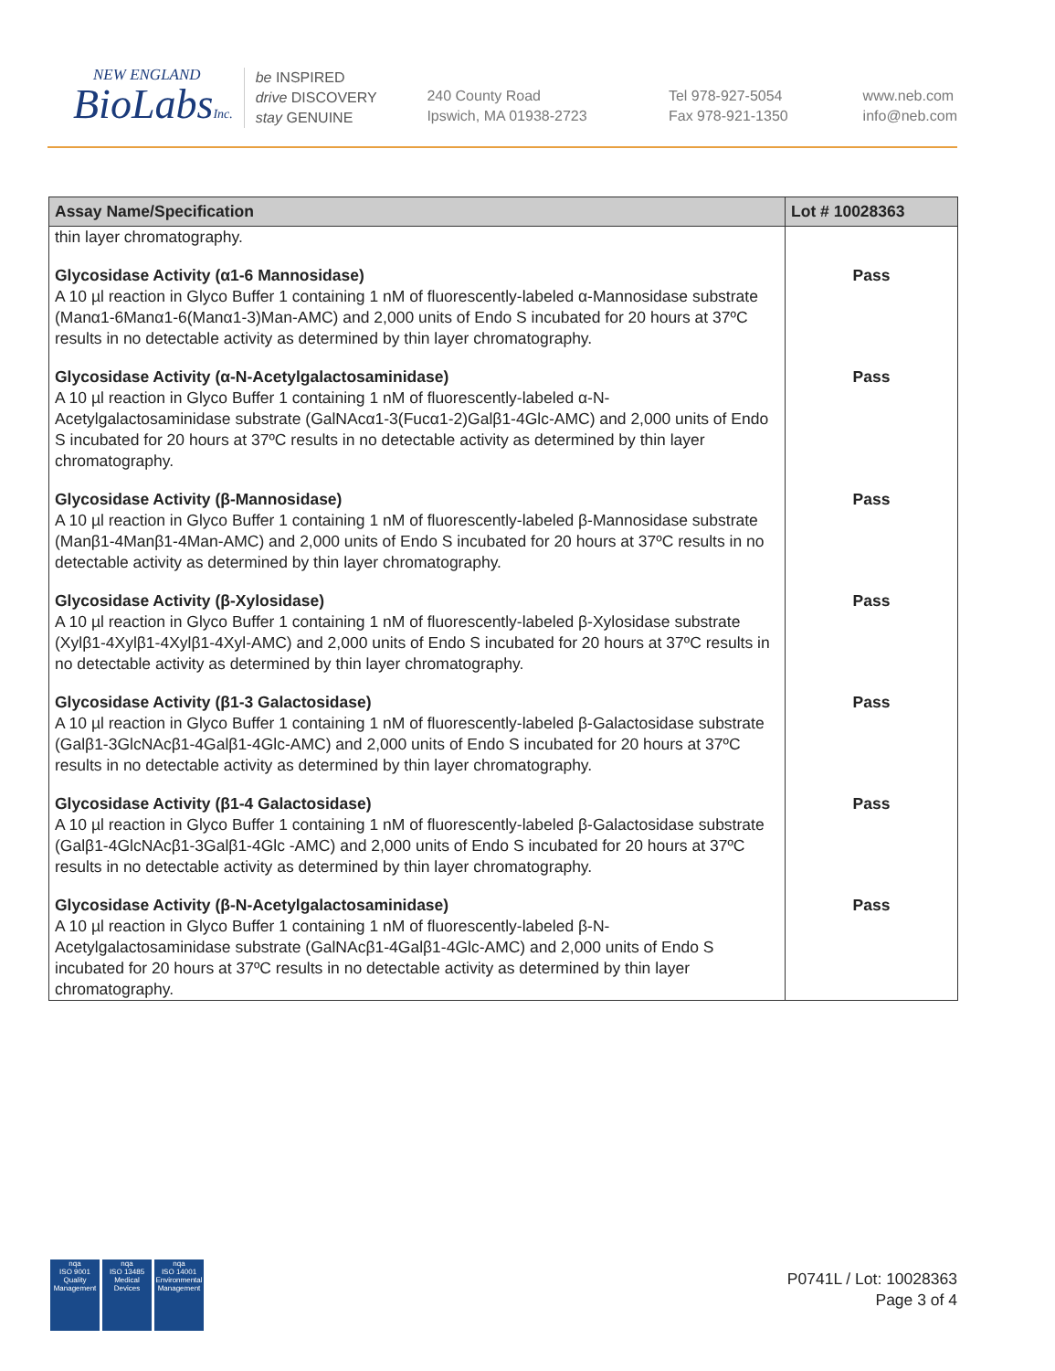NEW ENGLAND
BioLabsInc.
be INSPIRED
drive DISCOVERY
stay GENUINE
240 County Road
Ipswich, MA 01938-2723
Tel 978-927-5054
Fax 978-921-1350
www.neb.com
info@neb.com
| Assay Name/Specification | Lot # 10028363 |
| --- | --- |
| thin layer chromatography. | |
| Glycosidase Activity (α1-6 Mannosidase) A 10 µl reaction in Glyco Buffer 1 containing 1 nM of fluorescently-labeled α-Mannosidase substrate (Manα1-6Manα1-6(Manα1-3)Man-AMC) and 2,000 units of Endo S incubated for 20 hours at 37ºC results in no detectable activity as determined by thin layer chromatography. | Pass |
| Glycosidase Activity (α-N-Acetylgalactosaminidase) A 10 µl reaction in Glyco Buffer 1 containing 1 nM of fluorescently-labeled α-N-Acetylgalactosaminidase substrate (GalNAcα1-3(Fucα1-2)Galβ1-4Glc-AMC) and 2,000 units of Endo S incubated for 20 hours at 37ºC results in no detectable activity as determined by thin layer chromatography. | Pass |
| Glycosidase Activity (β-Mannosidase) A 10 µl reaction in Glyco Buffer 1 containing 1 nM of fluorescently-labeled β-Mannosidase substrate (Manβ1-4Manβ1-4Man-AMC) and 2,000 units of Endo S incubated for 20 hours at 37ºC results in no detectable activity as determined by thin layer chromatography. | Pass |
| Glycosidase Activity (β-Xylosidase) A 10 µl reaction in Glyco Buffer 1 containing 1 nM of fluorescently-labeled β-Xylosidase substrate (Xylβ1-4Xylβ1-4Xylβ1-4Xyl-AMC) and 2,000 units of Endo S incubated for 20 hours at 37ºC results in no detectable activity as determined by thin layer chromatography. | Pass |
| Glycosidase Activity (β1-3 Galactosidase) A 10 µl reaction in Glyco Buffer 1 containing 1 nM of fluorescently-labeled β-Galactosidase substrate (Galβ1-3GlcNAcβ1-4Galβ1-4Glc-AMC) and 2,000 units of Endo S incubated for 20 hours at 37ºC results in no detectable activity as determined by thin layer chromatography. | Pass |
| Glycosidase Activity (β1-4 Galactosidase) A 10 µl reaction in Glyco Buffer 1 containing 1 nM of fluorescently-labeled β-Galactosidase substrate (Galβ1-4GlcNAcβ1-3Galβ1-4Glc -AMC) and 2,000 units of Endo S incubated for 20 hours at 37ºC results in no detectable activity as determined by thin layer chromatography. | Pass |
| Glycosidase Activity (β-N-Acetylgalactosaminidase) A 10 µl reaction in Glyco Buffer 1 containing 1 nM of fluorescently-labeled β-N-Acetylgalactosaminidase substrate (GalNAcβ1-4Galβ1-4Glc-AMC) and 2,000 units of Endo S incubated for 20 hours at 37ºC results in no detectable activity as determined by thin layer chromatography. | Pass |
nqa
ISO 9001
Quality Management
nqa
ISO 13485
Medical Devices
nqa
ISO 14001
Environmental Management
P0741L / Lot: 10028363
Page 3 of 4